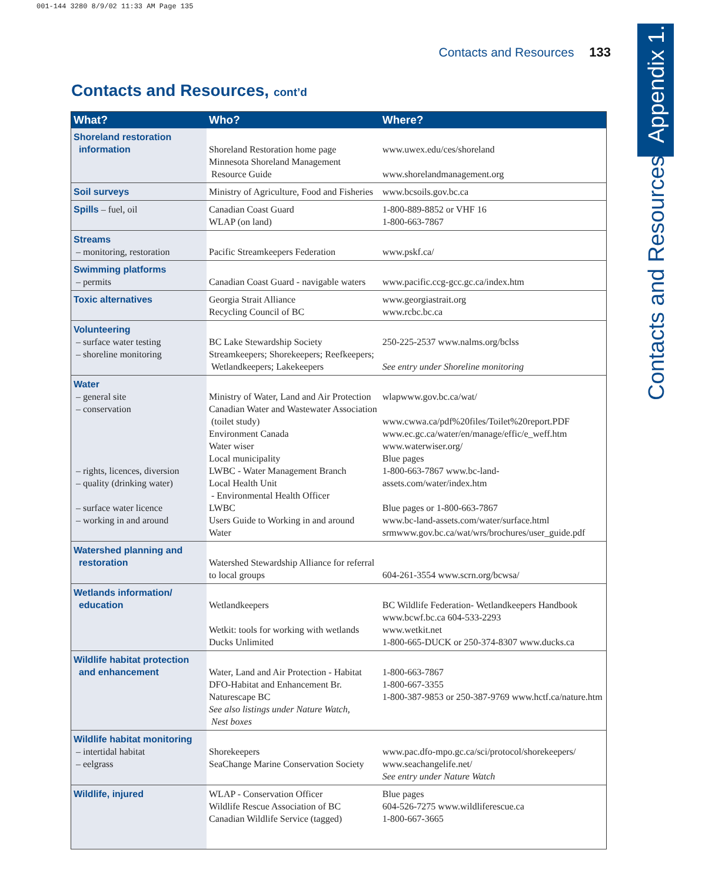001-144 3280 8/9/02 11:33 AM Page 135
Contacts and Resources 133
Contacts and Resources Appendix 1.
Contacts and Resources, cont’d
| What? | Who? | Where? |
| --- | --- | --- |
| Shoreland restoration information | Shoreland Restoration home page Minnesota Shoreland Management Resource Guide | www.uwex.edu/ces/shoreland www.shorelandmanagement.org |
| Soil surveys | Ministry of Agriculture, Food and Fisheries | www.bcsoils.gov.bc.ca |
| Spills – fuel, oil | Canadian Coast Guard WLAP (on land) | 1-800-889-8852 or VHF 16 1-800-663-7867 |
| Streams – monitoring, restoration | Pacific Streamkeepers Federation | www.pskf.ca/ |
| Swimming platforms – permits | Canadian Coast Guard - navigable waters | www.pacific.ccg-gcc.gc.ca/index.htm |
| Toxic alternatives | Georgia Strait Alliance Recycling Council of BC | www.georgiastrait.org www.rcbc.bc.ca |
| Volunteering – surface water testing – shoreline monitoring | BC Lake Stewardship Society Streamkeepers; Shorekeepers; Reefkeepers; Wetlandkeepers; Lakekeepers | 250-225-2537 www.nalms.org/bclss See entry under Shoreline monitoring |
| Water – general site – conservation – rights, licences, diversion – quality (drinking water) – surface water licence – working in and around | Ministry of Water, Land and Air Protection Canadian Water and Wastewater Association (toilet study) Environment Canada Water wiser Local municipality LWBC - Water Management Branch Local Health Unit - Environmental Health Officer LWBC Users Guide to Working in and around Water | wlapwww.gov.bc.ca/wat/ www.cwwa.ca/pdf%20files/Toilet%20report.PDF www.ec.gc.ca/water/en/manage/effic/e_weff.htm www.waterwiser.org/ Blue pages 1-800-663-7867 www.bc-land-assets.com/water/index.htm Blue pages or 1-800-663-7867 www.bc-land-assets.com/water/surface.html srmwww.gov.bc.ca/wat/wrs/brochures/user_guide.pdf |
| Watershed planning and restoration | Watershed Stewardship Alliance for referral to local groups | 604-261-3554 www.scrn.org/bcwsa/ |
| Wetlands information/ education | Wetlandkeepers Wetkit: tools for working with wetlands Ducks Unlimited | BC Wildlife Federation- Wetlandkeepers Handbook www.bcwf.bc.ca 604-533-2293 www.wetkit.net 1-800-665-DUCK or 250-374-8307 www.ducks.ca |
| Wildlife habitat protection and enhancement | Water, Land and Air Protection - Habitat DFO-Habitat and Enhancement Br. Naturescape BC See also listings under Nature Watch, Nest boxes | 1-800-663-7867 1-800-667-3355 1-800-387-9853 or 250-387-9769 www.hctf.ca/nature.htm |
| Wildlife habitat monitoring – intertidal habitat – eelgrass | Shorekeepers SeaChange Marine Conservation Society | www.pac.dfo-mpo.gc.ca/sci/protocol/shorekeepers/ www.seachangelife.net/ See entry under Nature Watch |
| Wildlife, injured | WLAP - Conservation Officer Wildlife Rescue Association of BC Canadian Wildlife Service (tagged) | Blue pages 604-526-7275 www.wildliferescue.ca 1-800-667-3665 |